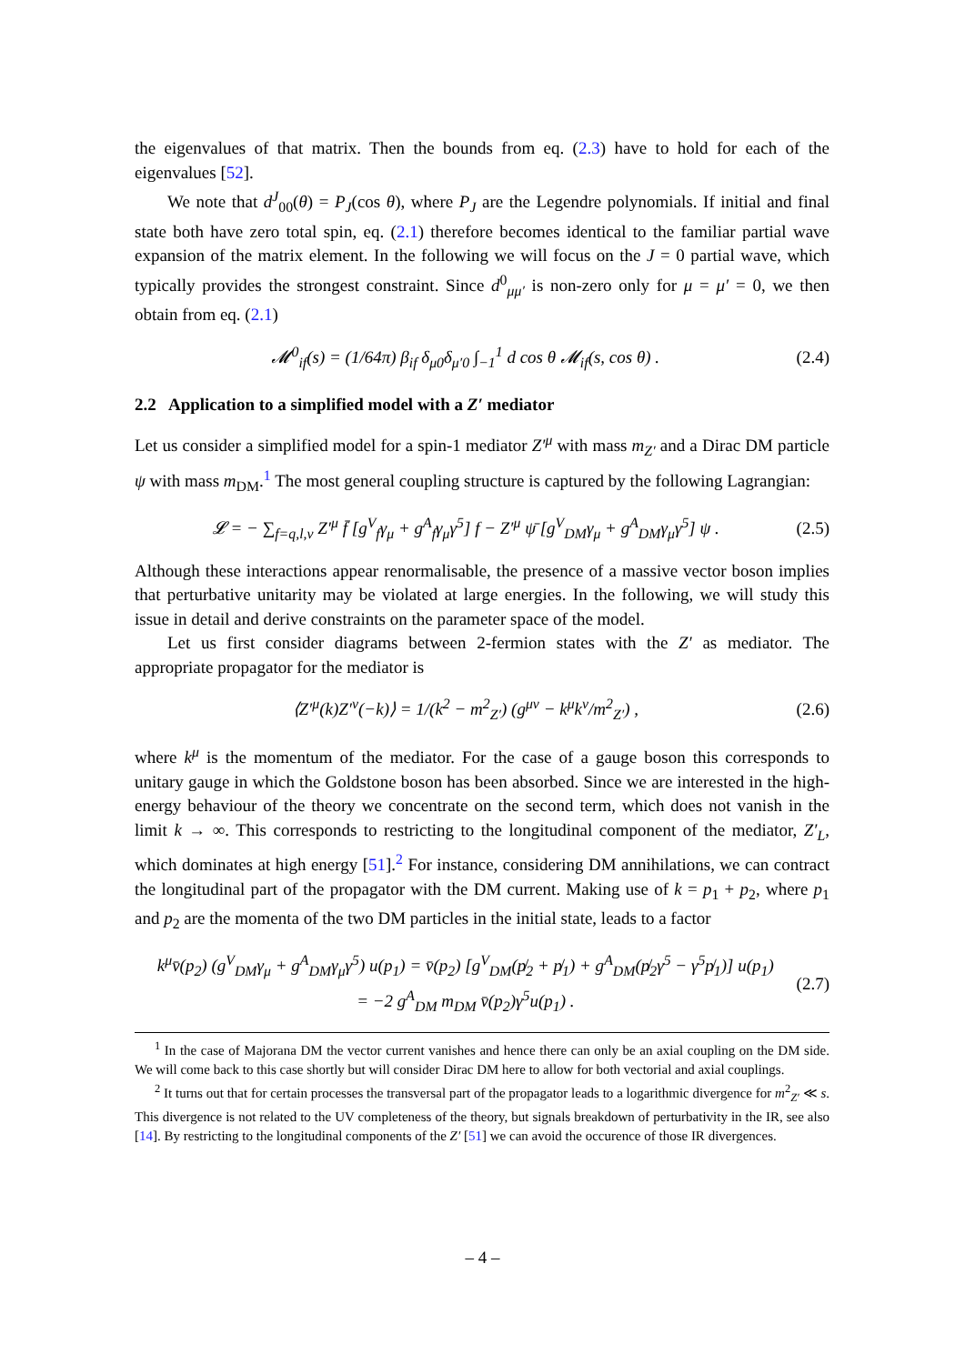the eigenvalues of that matrix. Then the bounds from eq. (2.3) have to hold for each of the eigenvalues [52].
We note that d<sup>J</sup><sub>00</sub>(θ) = P<sub>J</sub>(cos θ), where P<sub>J</sub> are the Legendre polynomials. If initial and final state both have zero total spin, eq. (2.1) therefore becomes identical to the familiar partial wave expansion of the matrix element. In the following we will focus on the J = 0 partial wave, which typically provides the strongest constraint. Since d<sup>0</sup><sub>μμ′</sub> is non-zero only for μ = μ′ = 0, we then obtain from eq. (2.1)
𝓜<sup>0</sup><sub>if</sub>(s) = (1/64π) β<sub>if</sub> δ<sub>μ0</sub>δ<sub>μ′0</sub> ∫<sub>−1</sub><sup>1</sup> d cos θ 𝓜<sub>if</sub>(s, cos θ) . (2.4)
2.2 Application to a simplified model with a Z′ mediator
Let us consider a simplified model for a spin-1 mediator Z′<sup>μ</sup> with mass m<sub>Z′</sub> and a Dirac DM particle ψ with mass m<sub>DM</sub>.<sup>1</sup> The most general coupling structure is captured by the following Lagrangian:
𝓛 = − ∑<sub>f=q,l,ν</sub> Z′<sup>μ</sup> f̄ [g<sup>V</sup><sub>f</sub>γ<sub>μ</sub> + g<sup>A</sup><sub>f</sub>γ<sub>μ</sub>γ<sup>5</sup>] f − Z′<sup>μ</sup> ψ̄ [g<sup>V</sup><sub>DM</sub>γ<sub>μ</sub> + g<sup>A</sup><sub>DM</sub>γ<sub>μ</sub>γ<sup>5</sup>] ψ . (2.5)
Although these interactions appear renormalisable, the presence of a massive vector boson implies that perturbative unitarity may be violated at large energies. In the following, we will study this issue in detail and derive constraints on the parameter space of the model.
Let us first consider diagrams between 2-fermion states with the Z′ as mediator. The appropriate propagator for the mediator is
⟨Z′<sup>μ</sup>(k)Z′<sup>ν</sup>(−k)⟩ = 1/(k<sup>2</sup> − m<sup>2</sup><sub>Z′</sub>) (g<sup>μν</sup> − k<sup>μ</sup>k<sup>ν</sup>/m<sup>2</sup><sub>Z′</sub>) , (2.6)
where k<sup>μ</sup> is the momentum of the mediator. For the case of a gauge boson this corresponds to unitary gauge in which the Goldstone boson has been absorbed. Since we are interested in the high-energy behaviour of the theory we concentrate on the second term, which does not vanish in the limit k → ∞. This corresponds to restricting to the longitudinal component of the mediator, Z′<sub>L</sub>, which dominates at high energy [51].<sup>2</sup> For instance, considering DM annihilations, we can contract the longitudinal part of the propagator with the DM current. Making use of k = p<sub>1</sub> + p<sub>2</sub>, where p<sub>1</sub> and p<sub>2</sub> are the momenta of the two DM particles in the initial state, leads to a factor
k<sup>μ</sup>v̄(p<sub>2</sub>) (g<sup>V</sup><sub>DM</sub>γ<sub>μ</sub> + g<sup>A</sup><sub>DM</sub>γ<sub>μ</sub>γ<sup>5</sup>) u(p<sub>1</sub>) = v̄(p<sub>2</sub>) [g<sup>V</sup><sub>DM</sub>(p̸<sub>2</sub> + p̸<sub>1</sub>) + g<sup>A</sup><sub>DM</sub>(p̸<sub>2</sub>γ<sup>5</sup> − γ<sup>5</sup>p̸<sub>1</sub>)] u(p<sub>1</sub>)
= −2 g<sup>A</sup><sub>DM</sub> m<sub>DM</sub> v̄(p<sub>2</sub>)γ<sup>5</sup>u(p<sub>1</sub>) . (2.7)
<sup>1</sup> In the case of Majorana DM the vector current vanishes and hence there can only be an axial coupling on the DM side. We will come back to this case shortly but will consider Dirac DM here to allow for both vectorial and axial couplings.
<sup>2</sup> It turns out that for certain processes the transversal part of the propagator leads to a logarithmic divergence for m<sup>2</sup><sub>Z′</sub> ≪ s. This divergence is not related to the UV completeness of the theory, but signals breakdown of perturbativity in the IR, see also [14]. By restricting to the longitudinal components of the Z′ [51] we can avoid the occurence of those IR divergences.
– 4 –